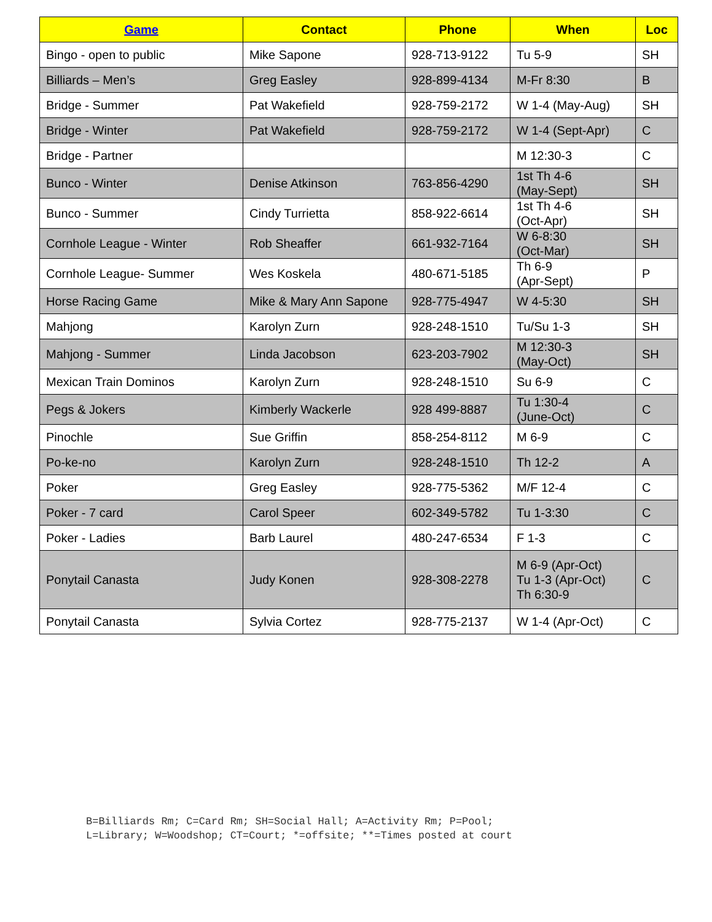| Game | Contact | Phone | When | Loc |
| --- | --- | --- | --- | --- |
| Bingo - open to public | Mike Sapone | 928-713-9122 | Tu 5-9 | SH |
| Billiards – Men’s | Greg Easley | 928-899-4134 | M-Fr 8:30 | B |
| Bridge - Summer | Pat Wakefield | 928-759-2172 | W 1-4 (May-Aug) | SH |
| Bridge - Winter | Pat Wakefield | 928-759-2172 | W 1-4 (Sept-Apr) | C |
| Bridge - Partner | | | M 12:30-3 | C |
| Bunco - Winter | Denise Atkinson | 763-856-4290 | 1st Th 4-6 (May-Sept) | SH |
| Bunco - Summer | Cindy Turrietta | 858-922-6614 | 1st Th 4-6 (Oct-Apr) | SH |
| Cornhole League - Winter | Rob Sheaffer | 661-932-7164 | W 6-8:30 (Oct-Mar) | SH |
| Cornhole League- Summer | Wes Koskela | 480-671-5185 | Th 6-9 (Apr-Sept) | P |
| Horse Racing Game | Mike & Mary Ann Sapone | 928-775-4947 | W 4-5:30 | SH |
| Mahjong | Karolyn Zurn | 928-248-1510 | Tu/Su 1-3 | SH |
| Mahjong - Summer | Linda Jacobson | 623-203-7902 | M 12:30-3 (May-Oct) | SH |
| Mexican Train Dominos | Karolyn Zurn | 928-248-1510 | Su 6-9 | C |
| Pegs & Jokers | Kimberly Wackerle | 928 499-8887 | Tu 1:30-4 (June-Oct) | C |
| Pinochle | Sue Griffin | 858-254-8112 | M 6-9 | C |
| Po-ke-no | Karolyn Zurn | 928-248-1510 | Th 12-2 | A |
| Poker | Greg Easley | 928-775-5362 | M/F 12-4 | C |
| Poker - 7 card | Carol Speer | 602-349-5782 | Tu 1-3:30 | C |
| Poker - Ladies | Barb Laurel | 480-247-6534 | F 1-3 | C |
| Ponytail Canasta | Judy Konen | 928-308-2278 | M 6-9 (Apr-Oct) Tu 1-3 (Apr-Oct) Th 6:30-9 | C |
| Ponytail Canasta | Sylvia Cortez | 928-775-2137 | W 1-4 (Apr-Oct) | C |
B=Billiards Rm; C=Card Rm; SH=Social Hall; A=Activity Rm; P=Pool;
L=Library; W=Woodshop; CT=Court; *=offsite; **=Times posted at court